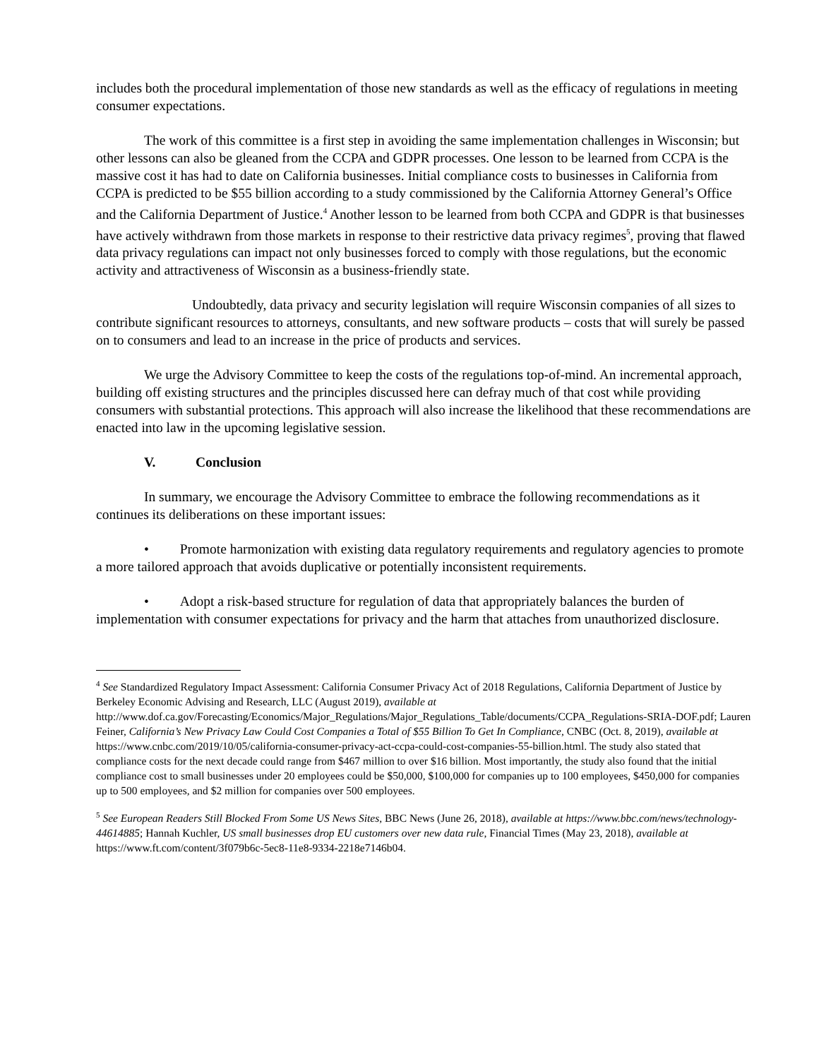includes both the procedural implementation of those new standards as well as the efficacy of regulations in meeting consumer expectations.
The work of this committee is a first step in avoiding the same implementation challenges in Wisconsin; but other lessons can also be gleaned from the CCPA and GDPR processes. One lesson to be learned from CCPA is the massive cost it has had to date on California businesses. Initial compliance costs to businesses in California from CCPA is predicted to be $55 billion according to a study commissioned by the California Attorney General’s Office and the California Department of Justice.<sup>4</sup> Another lesson to be learned from both CCPA and GDPR is that businesses have actively withdrawn from those markets in response to their restrictive data privacy regimes<sup>5</sup>, proving that flawed data privacy regulations can impact not only businesses forced to comply with those regulations, but the economic activity and attractiveness of Wisconsin as a business-friendly state.
Undoubtedly, data privacy and security legislation will require Wisconsin companies of all sizes to contribute significant resources to attorneys, consultants, and new software products – costs that will surely be passed on to consumers and lead to an increase in the price of products and services.
We urge the Advisory Committee to keep the costs of the regulations top-of-mind. An incremental approach, building off existing structures and the principles discussed here can defray much of that cost while providing consumers with substantial protections. This approach will also increase the likelihood that these recommendations are enacted into law in the upcoming legislative session.
V. Conclusion
In summary, we encourage the Advisory Committee to embrace the following recommendations as it continues its deliberations on these important issues:
• Promote harmonization with existing data regulatory requirements and regulatory agencies to promote a more tailored approach that avoids duplicative or potentially inconsistent requirements.
• Adopt a risk-based structure for regulation of data that appropriately balances the burden of implementation with consumer expectations for privacy and the harm that attaches from unauthorized disclosure.
<sup>4</sup> See Standardized Regulatory Impact Assessment: California Consumer Privacy Act of 2018 Regulations, California Department of Justice by Berkeley Economic Advising and Research, LLC (August 2019), available at http://www.dof.ca.gov/Forecasting/Economics/Major_Regulations/Major_Regulations_Table/documents/CCPA_Regulations-SRIA-DOF.pdf; Lauren Feiner, California’s New Privacy Law Could Cost Companies a Total of $55 Billion To Get In Compliance, CNBC (Oct. 8, 2019), available at https://www.cnbc.com/2019/10/05/california-consumer-privacy-act-ccpa-could-cost-companies-55-billion.html. The study also stated that compliance costs for the next decade could range from $467 million to over $16 billion. Most importantly, the study also found that the initial compliance cost to small businesses under 20 employees could be $50,000, $100,000 for companies up to 100 employees, $450,000 for companies up to 500 employees, and $2 million for companies over 500 employees.
<sup>5</sup> See European Readers Still Blocked From Some US News Sites, BBC News (June 26, 2018), available at https://www.bbc.com/news/technology-44614885; Hannah Kuchler, US small businesses drop EU customers over new data rule, Financial Times (May 23, 2018), available at https://www.ft.com/content/3f079b6c-5ec8-11e8-9334-2218e7146b04.